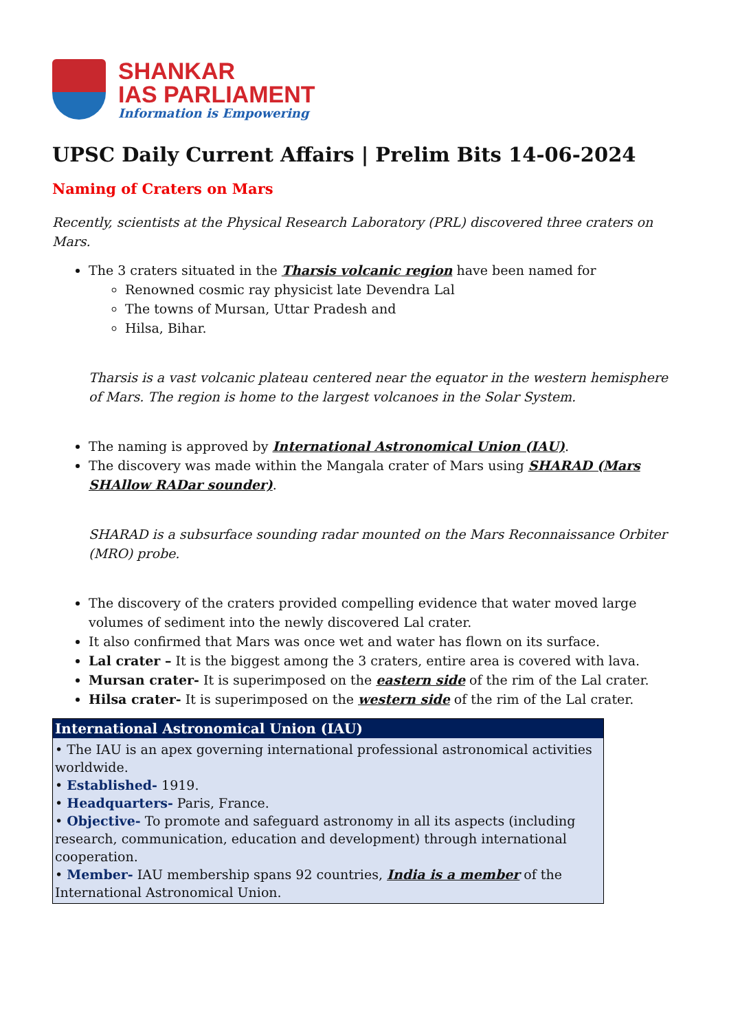SHANKAR
IAS PARLIAMENT
Information is Empowering
UPSC Daily Current Affairs | Prelim Bits 14-06-2024
Naming of Craters on Mars
Recently, scientists at the Physical Research Laboratory (PRL) discovered three craters on Mars.
The 3 craters situated in the Tharsis volcanic region have been named for
Renowned cosmic ray physicist late Devendra Lal
The towns of Mursan, Uttar Pradesh and
Hilsa, Bihar.
Tharsis is a vast volcanic plateau centered near the equator in the western hemisphere of Mars. The region is home to the largest volcanoes in the Solar System.
The naming is approved by International Astronomical Union (IAU).
The discovery was made within the Mangala crater of Mars using SHARAD (Mars SHAllow RADar sounder).
SHARAD is a subsurface sounding radar mounted on the Mars Reconnaissance Orbiter (MRO) probe.
The discovery of the craters provided compelling evidence that water moved large volumes of sediment into the newly discovered Lal crater.
It also confirmed that Mars was once wet and water has flown on its surface.
Lal crater – It is the biggest among the 3 craters, entire area is covered with lava.
Mursan crater- It is superimposed on the eastern side of the rim of the Lal crater.
Hilsa crater- It is superimposed on the western side of the rim of the Lal crater.
| International Astronomical Union (IAU) |
| --- |
| • The IAU is an apex governing international professional astronomical activities worldwide. • Established- 1919. • Headquarters- Paris, France. • Objective- To promote and safeguard astronomy in all its aspects (including research, communication, education and development) through international cooperation. • Member- IAU membership spans 92 countries, India is a member of the International Astronomical Union. |